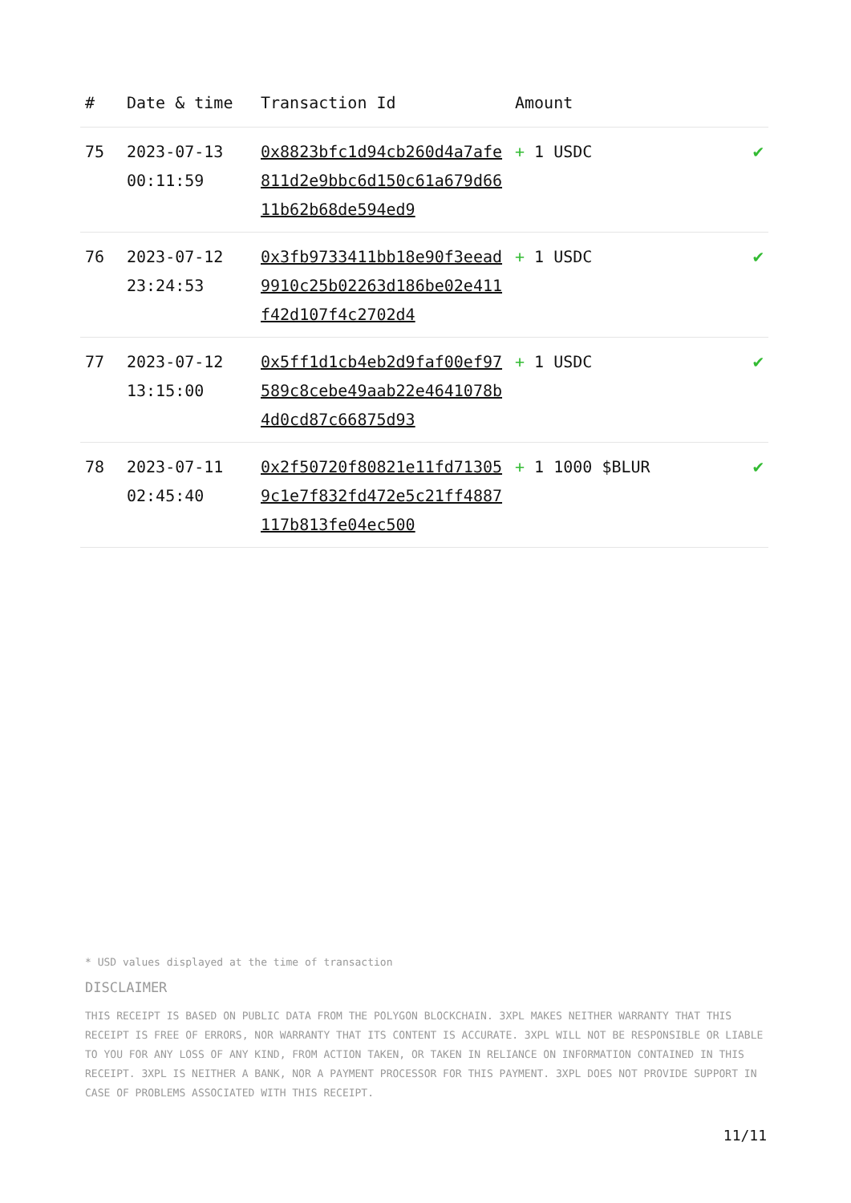| # | Date & time | Transaction Id | Amount | |
| --- | --- | --- | --- | --- |
| 75 | 2023-07-13 00:11:59 | 0x8823bfc1d94cb260d4a7afe811d2e9bbc6d150c61a679d6611b62b68de594ed9 | + 1 USDC | ✔ |
| 76 | 2023-07-12 23:24:53 | 0x3fb9733411bb18e90f3eead9910c25b02263d186be02e411f42d107f4c2702d4 | + 1 USDC | ✔ |
| 77 | 2023-07-12 13:15:00 | 0x5ff1d1cb4eb2d9faf00ef97589c8cebe49aab22e4641078b4d0cd87c66875d93 | + 1 USDC | ✔ |
| 78 | 2023-07-11 02:45:40 | 0x2f50720f80821e11fd713059c1e7f832fd472e5c21ff4887117b813fe04ec500 | + 1 1000 $BLUR | ✔ |
* USD values displayed at the time of transaction
DISCLAIMER
THIS RECEIPT IS BASED ON PUBLIC DATA FROM THE POLYGON BLOCKCHAIN. 3XPL MAKES NEITHER WARRANTY THAT THIS RECEIPT IS FREE OF ERRORS, NOR WARRANTY THAT ITS CONTENT IS ACCURATE. 3XPL WILL NOT BE RESPONSIBLE OR LIABLE TO YOU FOR ANY LOSS OF ANY KIND, FROM ACTION TAKEN, OR TAKEN IN RELIANCE ON INFORMATION CONTAINED IN THIS RECEIPT. 3XPL IS NEITHER A BANK, NOR A PAYMENT PROCESSOR FOR THIS PAYMENT. 3XPL DOES NOT PROVIDE SUPPORT IN CASE OF PROBLEMS ASSOCIATED WITH THIS RECEIPT.
11/11